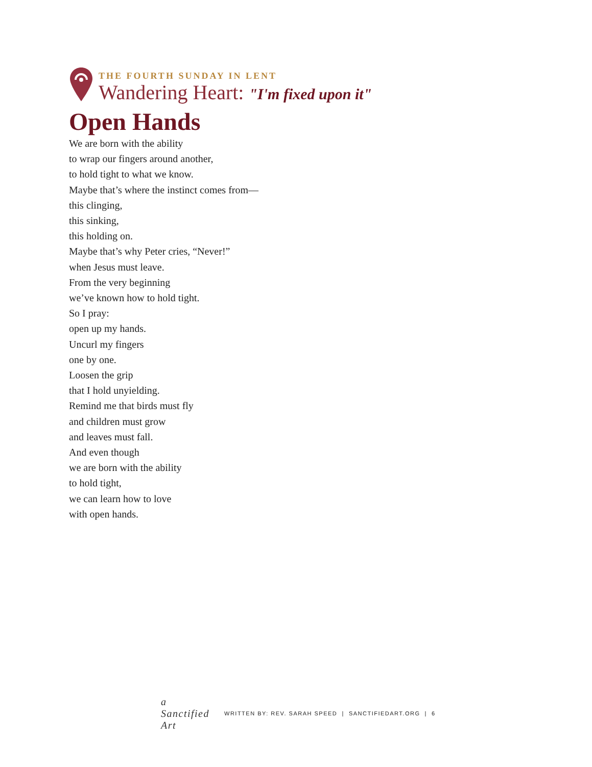THE FOURTH SUNDAY IN LENT
Wandering Heart: "I'm fixed upon it"
Open Hands
We are born with the ability
to wrap our fingers around another,
to hold tight to what we know.
Maybe that’s where the instinct comes from—
this clinging,
this sinking,
this holding on.
Maybe that’s why Peter cries, “Never!”
when Jesus must leave.
From the very beginning
we’ve known how to hold tight.
So I pray:
open up my hands.
Uncurl my fingers
one by one.
Loosen the grip
that I hold unyielding.
Remind me that birds must fly
and children must grow
and leaves must fall.
And even though
we are born with the ability
to hold tight,
we can learn how to love
with open hands.
a Sanctified Art
WRITTEN BY: REV. SARAH SPEED | SANCTIFIEDART.ORG | 6